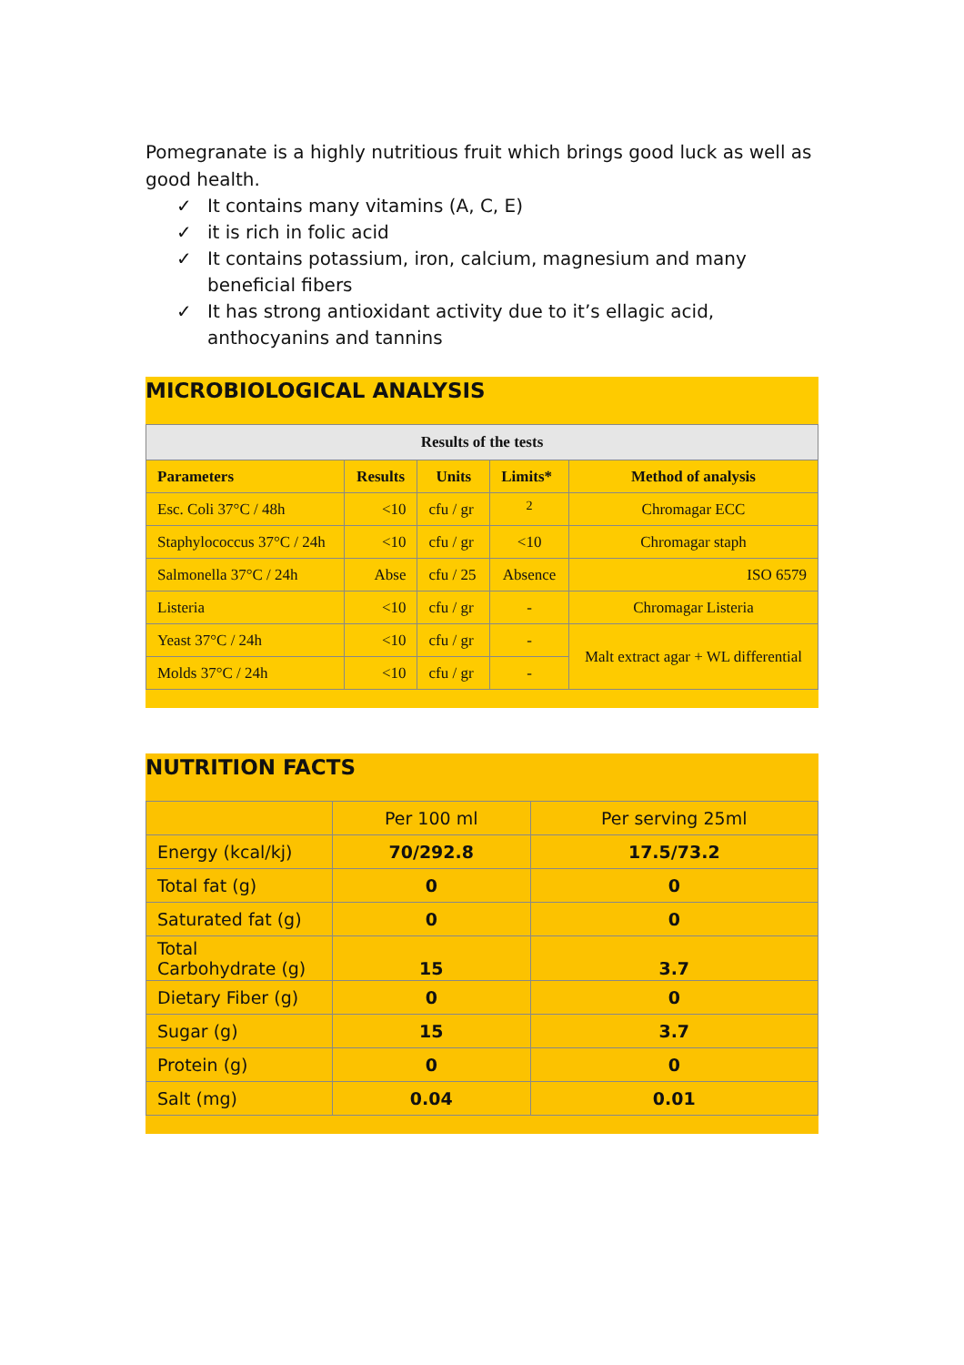Pomegranate is a highly nutritious fruit which brings good luck as well as good health.
✓ It contains many vitamins (A, C, E)
✓ it is rich in folic acid
✓ It contains potassium, iron, calcium, magnesium and many beneficial fibers
✓ It has strong antioxidant activity due to it’s ellagic acid, anthocyanins and tannins
MICROBIOLOGICAL ANALYSIS
| Results of the tests | | | | |
| --- | --- | --- | --- | --- |
| Parameters | Results | Units | Limits* | Method of analysis |
| Esc. Coli 37°C / 48h | <10 | cfu / gr | <sup>2</sup> | Chromagar ECC |
| Staphylococcus 37°C / 24h | <10 | cfu / gr | <10 | Chromagar staph |
| Salmonella 37°C / 24h | Abse | cfu / 25 | Absence | ISO 6579 |
| Listeria | <10 | cfu / gr | - | Chromagar Listeria |
| Yeast 37°C / 24h | <10 | cfu / gr | - | Malt extract agar + WL differential |
| Molds 37°C / 24h | <10 | cfu / gr | - | |
NUTRITION FACTS
| | Per 100 ml | Per serving 25ml |
| Energy (kcal/kj) | 70/292.8 | 17.5/73.2 |
| Total fat (g) | 0 | 0 |
| Saturated fat (g) | 0 | 0 |
| Total Carbohydrate (g) | 15 | 3.7 |
| Dietary Fiber (g) | 0 | 0 |
| Sugar (g) | 15 | 3.7 |
| Protein (g) | 0 | 0 |
| Salt (mg) | 0.04 | 0.01 |